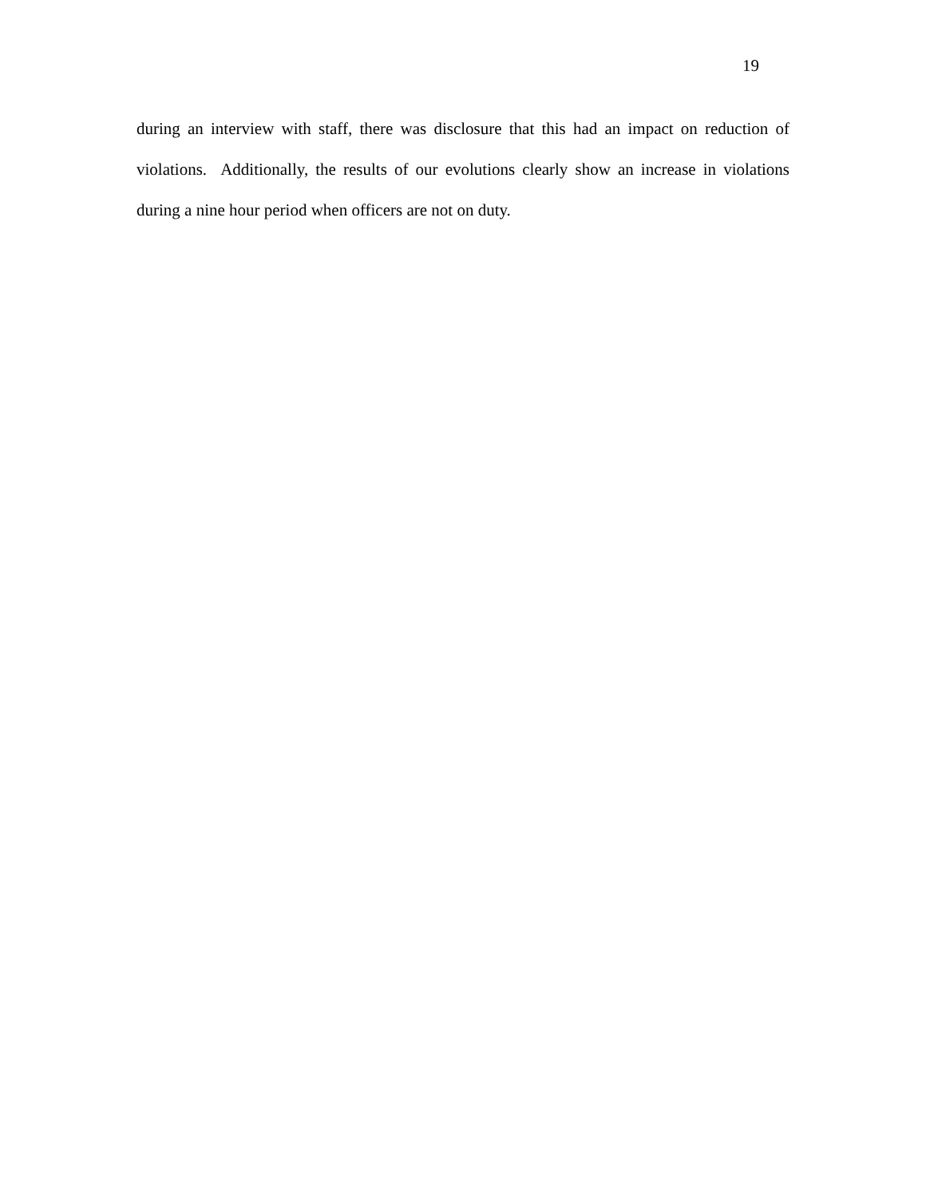19
during an interview with staff, there was disclosure that this had an impact on reduction of violations. Additionally, the results of our evolutions clearly show an increase in violations during a nine hour period when officers are not on duty.